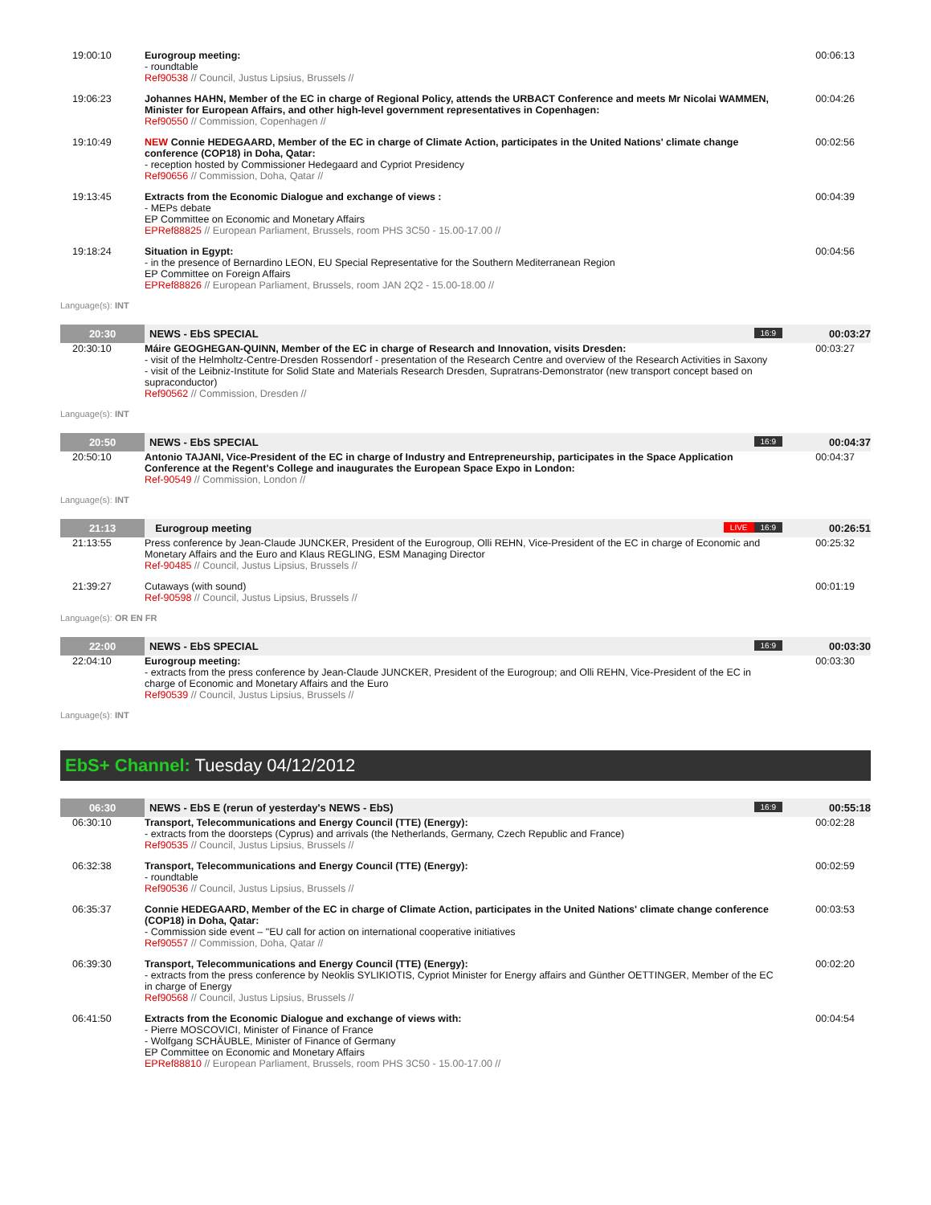| 19:00:10 | Eurogroup meeting: - roundtable Ref90538 // Council, Justus Lipsius, Brussels // | 00:06:13 |
| 19:06:23 | Johannes HAHN, Member of the EC in charge of Regional Policy, attends the URBACT Conference and meets Mr Nicolai WAMMEN, Minister for European Affairs, and other high-level government representatives in Copenhagen: Ref90550 // Commission, Copenhagen // | 00:04:26 |
| 19:10:49 | NEW Connie HEDEGAARD, Member of the EC in charge of Climate Action, participates in the United Nations' climate change conference (COP18) in Doha, Qatar: - reception hosted by Commissioner Hedegaard and Cypriot Presidency Ref90656 // Commission, Doha, Qatar // | 00:02:56 |
| 19:13:45 | Extracts from the Economic Dialogue and exchange of views : - MEPs debate EP Committee on Economic and Monetary Affairs EPRef88825 // European Parliament, Brussels, room PHS 3C50 - 15.00-17.00 // | 00:04:39 |
| 19:18:24 | Situation in Egypt: - in the presence of Bernardino LEON, EU Special Representative for the Southern Mediterranean Region EP Committee on Foreign Affairs EPRef88826 // European Parliament, Brussels, room JAN 2Q2 - 15.00-18.00 // | 00:04:56 |
| Language(s): INT | | |
| 20:30 | NEWS - EbS SPECIAL 16:9 | 00:03:27 |
| 20:30:10 | Máire GEOGHEGAN-QUINN, Member of the EC in charge of Research and Innovation, visits Dresden: - visit of the Helmholtz-Centre-Dresden Rossendorf - presentation of the Research Centre and overview of the Research Activities in Saxony - visit of the Leibniz-Institute for Solid State and Materials Research Dresden, Supratrans-Demonstrator (new transport concept based on supraconductor) Ref90562 // Commission, Dresden // | 00:03:27 |
| Language(s): INT | | |
| 20:50 | NEWS - EbS SPECIAL 16:9 | 00:04:37 |
| 20:50:10 | Antonio TAJANI, Vice-President of the EC in charge of Industry and Entrepreneurship, participates in the Space Application Conference at the Regent's College and inaugurates the European Space Expo in London: Ref-90549 // Commission, London // | 00:04:37 |
| Language(s): INT | | |
| 21:13 | Eurogroup meeting 16:9 LIVE | 00:26:51 |
| 21:13:55 | Press conference by Jean-Claude JUNCKER, President of the Eurogroup, Olli REHN, Vice-President of the EC in charge of Economic and Monetary Affairs and the Euro and Klaus REGLING, ESM Managing Director Ref-90485 // Council, Justus Lipsius, Brussels // | 00:25:32 |
| 21:39:27 | Cutaways (with sound) Ref-90598 // Council, Justus Lipsius, Brussels // | 00:01:19 |
| Language(s): OR EN FR | | |
| 22:00 | NEWS - EbS SPECIAL 16:9 | 00:03:30 |
| 22:04:10 | Eurogroup meeting: - extracts from the press conference by Jean-Claude JUNCKER, President of the Eurogroup; and Olli REHN, Vice-President of the EC in charge of Economic and Monetary Affairs and the Euro Ref90539 // Council, Justus Lipsius, Brussels // | 00:03:30 |
| Language(s): INT | | |
EbS+ Channel: Tuesday 04/12/2012
| 06:30 | NEWS - EbS E (rerun of yesterday's NEWS - EbS) 16:9 | 00:55:18 |
| 06:30:10 | Transport, Telecommunications and Energy Council (TTE) (Energy): - extracts from the doorsteps (Cyprus) and arrivals (the Netherlands, Germany, Czech Republic and France) Ref90535 // Council, Justus Lipsius, Brussels // | 00:02:28 |
| 06:32:38 | Transport, Telecommunications and Energy Council (TTE) (Energy): - roundtable Ref90536 // Council, Justus Lipsius, Brussels // | 00:02:59 |
| 06:35:37 | Connie HEDEGAARD, Member of the EC in charge of Climate Action, participates in the United Nations' climate change conference (COP18) in Doha, Qatar: - Commission side event – "EU call for action on international cooperative initiatives Ref90557 // Commission, Doha, Qatar // | 00:03:53 |
| 06:39:30 | Transport, Telecommunications and Energy Council (TTE) (Energy): - extracts from the press conference by Neoklis SYLIKIOTIS, Cypriot Minister for Energy affairs and Günther OETTINGER, Member of the EC in charge of Energy Ref90568 // Council, Justus Lipsius, Brussels // | 00:02:20 |
| 06:41:50 | Extracts from the Economic Dialogue and exchange of views with: - Pierre MOSCOVICI, Minister of Finance of France - Wolfgang SCHÄUBLE, Minister of Finance of Germany EP Committee on Economic and Monetary Affairs EPRef88810 // European Parliament, Brussels, room PHS 3C50 - 15.00-17.00 // | 00:04:54 |